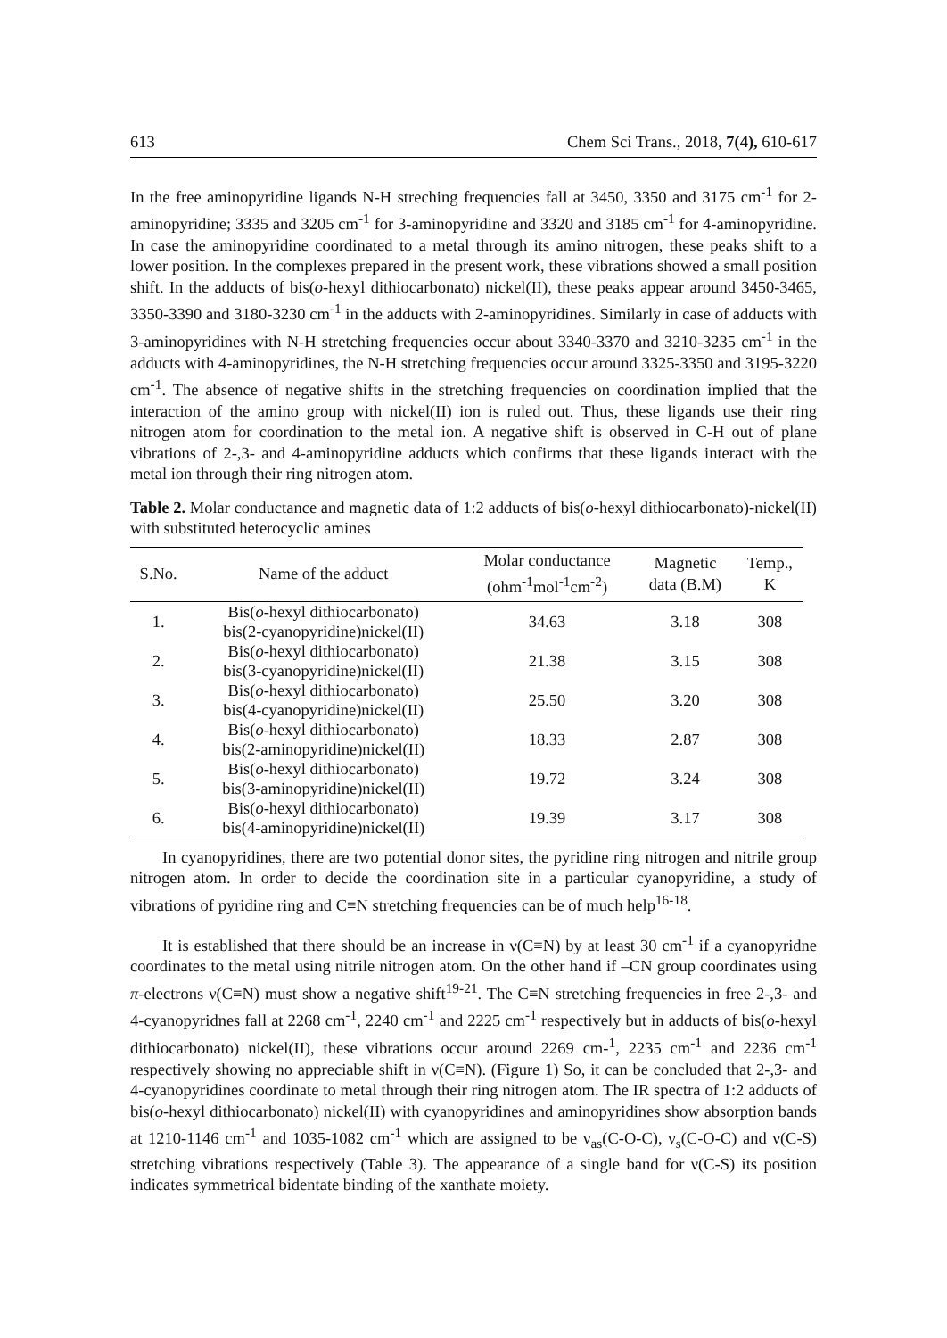613 Chem Sci Trans., 2018, 7(4), 610-617
In the free aminopyridine ligands N-H streching frequencies fall at 3450, 3350 and 3175 cm<sup>-1</sup> for 2-aminopyridine; 3335 and 3205 cm<sup>-1</sup> for 3-aminopyridine and 3320 and 3185 cm<sup>-1</sup> for 4-aminopyridine. In case the aminopyridine coordinated to a metal through its amino nitrogen, these peaks shift to a lower position. In the complexes prepared in the present work, these vibrations showed a small position shift. In the adducts of bis(o-hexyl dithiocarbonato) nickel(II), these peaks appear around 3450-3465, 3350-3390 and 3180-3230 cm<sup>-1</sup> in the adducts with 2-aminopyridines. Similarly in case of adducts with 3-aminopyridines with N-H stretching frequencies occur about 3340-3370 and 3210-3235 cm<sup>-1</sup> in the adducts with 4-aminopyridines, the N-H stretching frequencies occur around 3325-3350 and 3195-3220 cm<sup>-1</sup>. The absence of negative shifts in the stretching frequencies on coordination implied that the interaction of the amino group with nickel(II) ion is ruled out. Thus, these ligands use their ring nitrogen atom for coordination to the metal ion. A negative shift is observed in C-H out of plane vibrations of 2-,3- and 4-aminopyridine adducts which confirms that these ligands interact with the metal ion through their ring nitrogen atom.
Table 2. Molar conductance and magnetic data of 1:2 adducts of bis(o-hexyl dithiocarbonato)-nickel(II) with substituted heterocyclic amines
| S.No. | Name of the adduct | Molar conductance (ohm<sup>-1</sup>mol<sup>-1</sup>cm<sup>-2</sup>) | Magnetic data (B.M) | Temp., K |
| --- | --- | --- | --- | --- |
| 1. | Bis( o -hexyl dithiocarbonato) bis(2-cyanopyridine)nickel(II) | 34.63 | 3.18 | 308 |
| 2. | Bis( o -hexyl dithiocarbonato) bis(3-cyanopyridine)nickel(II) | 21.38 | 3.15 | 308 |
| 3. | Bis( o -hexyl dithiocarbonato) bis(4-cyanopyridine)nickel(II) | 25.50 | 3.20 | 308 |
| 4. | Bis( o -hexyl dithiocarbonato) bis(2-aminopyridine)nickel(II) | 18.33 | 2.87 | 308 |
| 5. | Bis( o -hexyl dithiocarbonato) bis(3-aminopyridine)nickel(II) | 19.72 | 3.24 | 308 |
| 6. | Bis( o -hexyl dithiocarbonato) bis(4-aminopyridine)nickel(II) | 19.39 | 3.17 | 308 |
In cyanopyridines, there are two potential donor sites, the pyridine ring nitrogen and nitrile group nitrogen atom. In order to decide the coordination site in a particular cyanopyridine, a study of vibrations of pyridine ring and C≡N stretching frequencies can be of much help<sup>16-18</sup>.
It is established that there should be an increase in ν(C≡N) by at least 30 cm<sup>-1</sup> if a cyanopyridne coordinates to the metal using nitrile nitrogen atom. On the other hand if –CN group coordinates using π-electrons ν(C≡N) must show a negative shift<sup>19-21</sup>. The C≡N stretching frequencies in free 2-,3- and 4-cyanopyridnes fall at 2268 cm<sup>-1</sup>, 2240 cm<sup>-1</sup> and 2225 cm<sup>-1</sup> respectively but in adducts of bis(o-hexyl dithiocarbonato) nickel(II), these vibrations occur around 2269 cm-<sup>1</sup>, 2235 cm<sup>-1</sup> and 2236 cm<sup>-1</sup> respectively showing no appreciable shift in ν(C≡N). (Figure 1) So, it can be concluded that 2-,3- and 4-cyanopyridines coordinate to metal through their ring nitrogen atom. The IR spectra of 1:2 adducts of bis(o-hexyl dithiocarbonato) nickel(II) with cyanopyridines and aminopyridines show absorption bands at 1210-1146 cm<sup>-1</sup> and 1035-1082 cm<sup>-1</sup> which are assigned to be ν<sub>as</sub>(C-O-C), ν<sub>s</sub>(C-O-C) and ν(C-S) stretching vibrations respectively (Table 3). The appearance of a single band for ν(C-S) its position indicates symmetrical bidentate binding of the xanthate moiety.